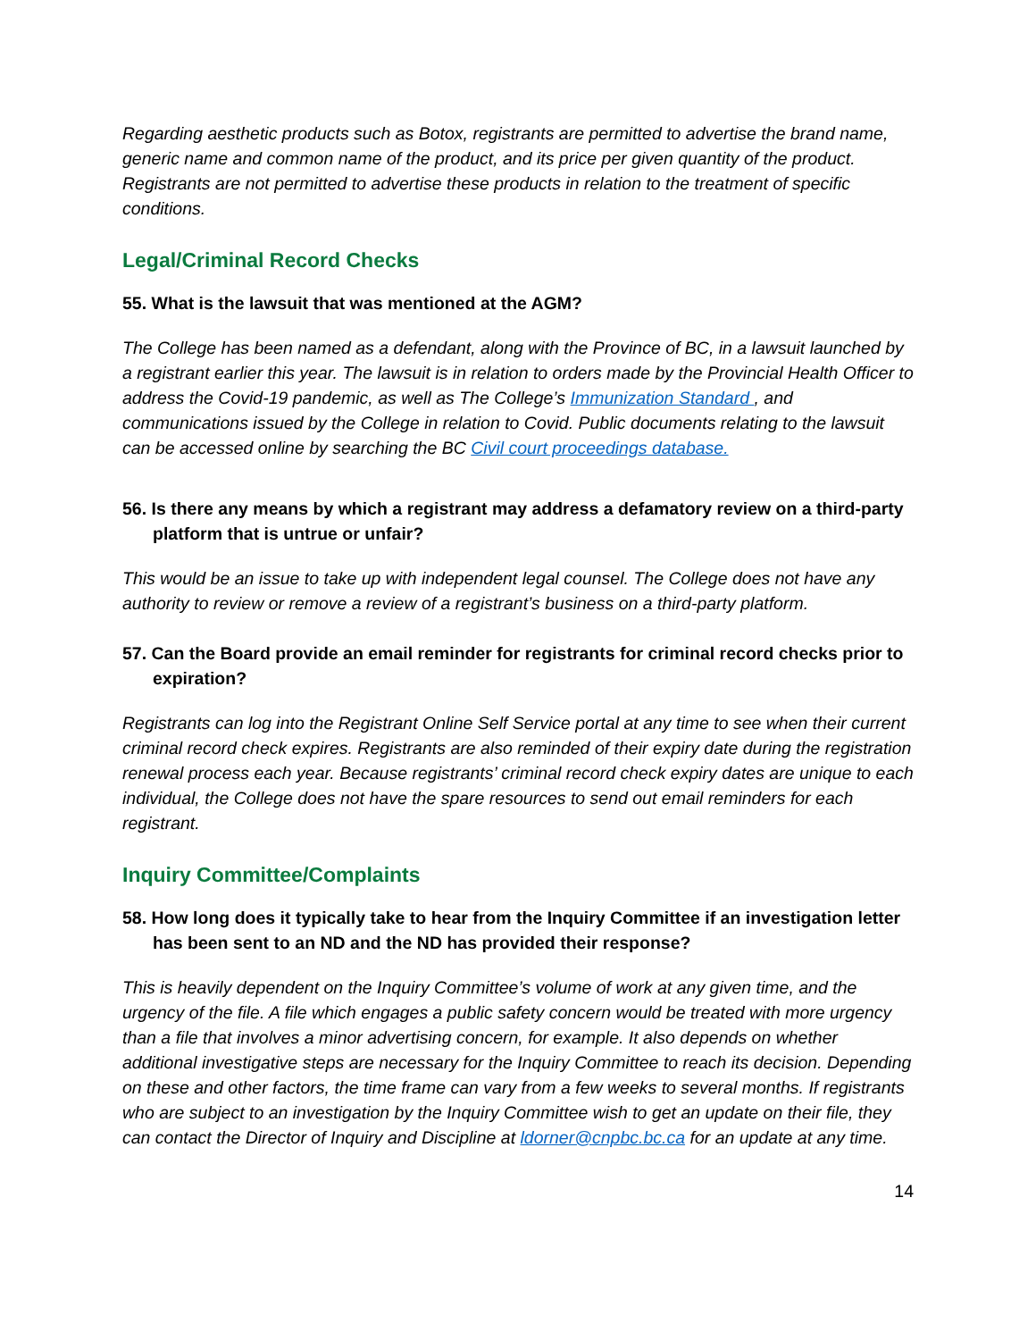Regarding aesthetic products such as Botox, registrants are permitted to advertise the brand name, generic name and common name of the product, and its price per given quantity of the product. Registrants are not permitted to advertise these products in relation to the treatment of specific conditions.
Legal/Criminal Record Checks
55. What is the lawsuit that was mentioned at the AGM?
The College has been named as a defendant, along with the Province of BC, in a lawsuit launched by a registrant earlier this year. The lawsuit is in relation to orders made by the Provincial Health Officer to address the Covid-19 pandemic, as well as The College’s Immunization Standard , and communications issued by the College in relation to Covid. Public documents relating to the lawsuit can be accessed online by searching the BC Civil court proceedings database.
56. Is there any means by which a registrant may address a defamatory review on a third-party platform that is untrue or unfair?
This would be an issue to take up with independent legal counsel. The College does not have any authority to review or remove a review of a registrant’s business on a third-party platform.
57. Can the Board provide an email reminder for registrants for criminal record checks prior to expiration?
Registrants can log into the Registrant Online Self Service portal at any time to see when their current criminal record check expires. Registrants are also reminded of their expiry date during the registration renewal process each year. Because registrants’ criminal record check expiry dates are unique to each individual, the College does not have the spare resources to send out email reminders for each registrant.
Inquiry Committee/Complaints
58. How long does it typically take to hear from the Inquiry Committee if an investigation letter has been sent to an ND and the ND has provided their response?
This is heavily dependent on the Inquiry Committee’s volume of work at any given time, and the urgency of the file. A file which engages a public safety concern would be treated with more urgency than a file that involves a minor advertising concern, for example. It also depends on whether additional investigative steps are necessary for the Inquiry Committee to reach its decision. Depending on these and other factors, the time frame can vary from a few weeks to several months. If registrants who are subject to an investigation by the Inquiry Committee wish to get an update on their file, they can contact the Director of Inquiry and Discipline at ldorner@cnpbc.bc.ca for an update at any time.
14